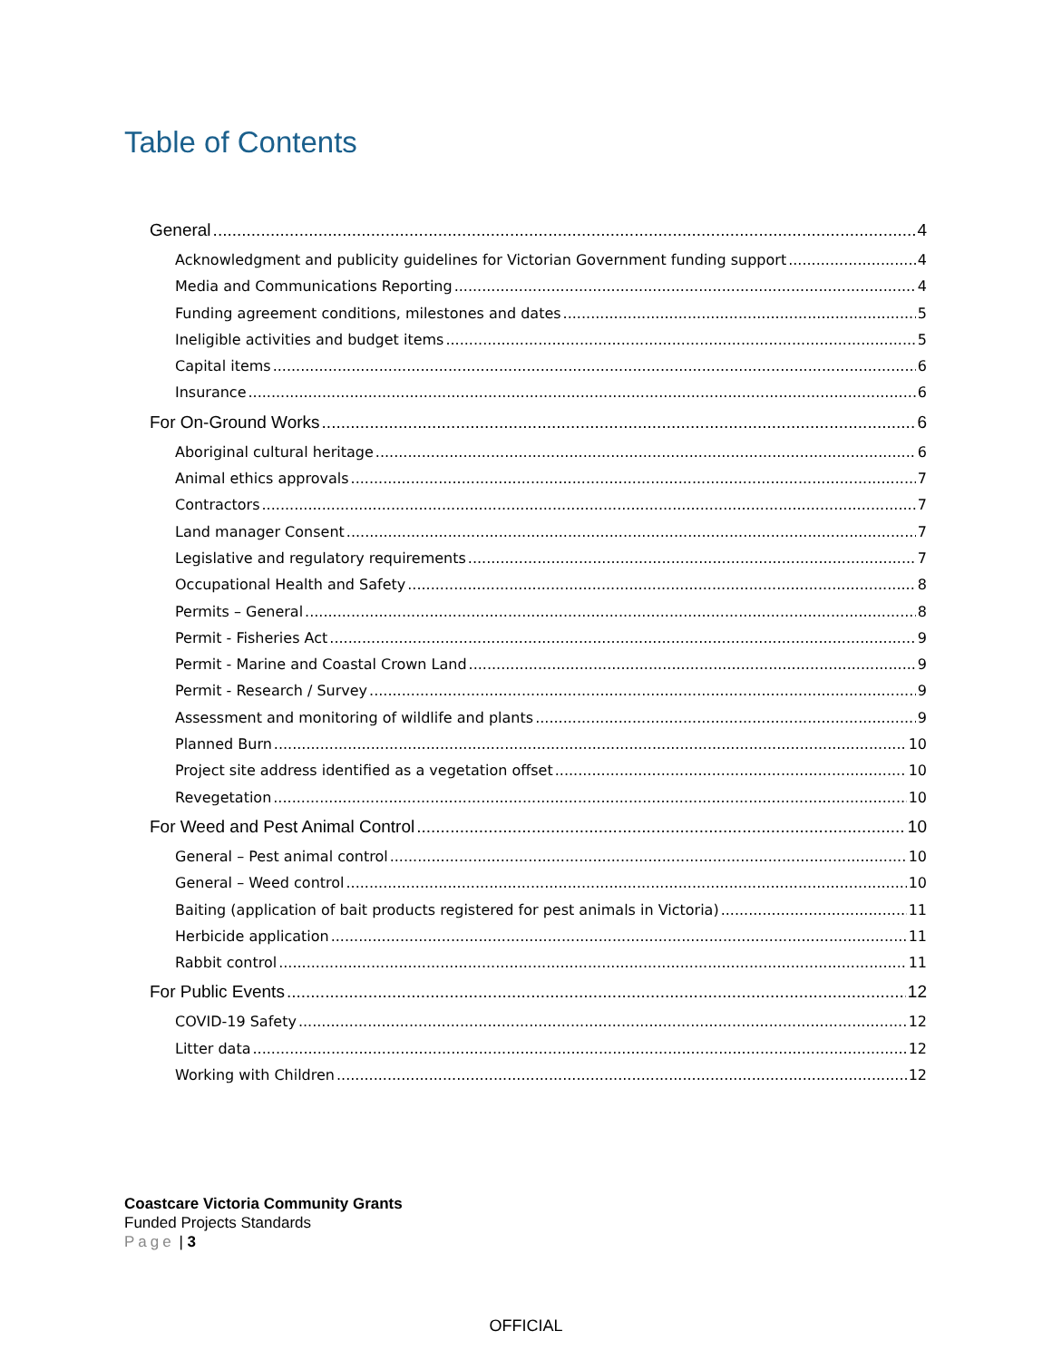Table of Contents
General 4
Acknowledgment and publicity guidelines for Victorian Government funding support 4
Media and Communications Reporting 4
Funding agreement conditions, milestones and dates 5
Ineligible activities and budget items 5
Capital items 6
Insurance 6
For On-Ground Works 6
Aboriginal cultural heritage 6
Animal ethics approvals 7
Contractors 7
Land manager Consent 7
Legislative and regulatory requirements 7
Occupational Health and Safety 8
Permits – General 8
Permit - Fisheries Act 9
Permit - Marine and Coastal Crown Land 9
Permit - Research / Survey 9
Assessment and monitoring of wildlife and plants 9
Planned Burn 10
Project site address identified as a vegetation offset 10
Revegetation 10
For Weed and Pest Animal Control 10
General – Pest animal control 10
General – Weed control 10
Baiting (application of bait products registered for pest animals in Victoria) 11
Herbicide application 11
Rabbit control 11
For Public Events 12
COVID-19 Safety 12
Litter data 12
Working with Children 12
Coastcare Victoria Community Grants
Funded Projects Standards
Page | 3
OFFICIAL